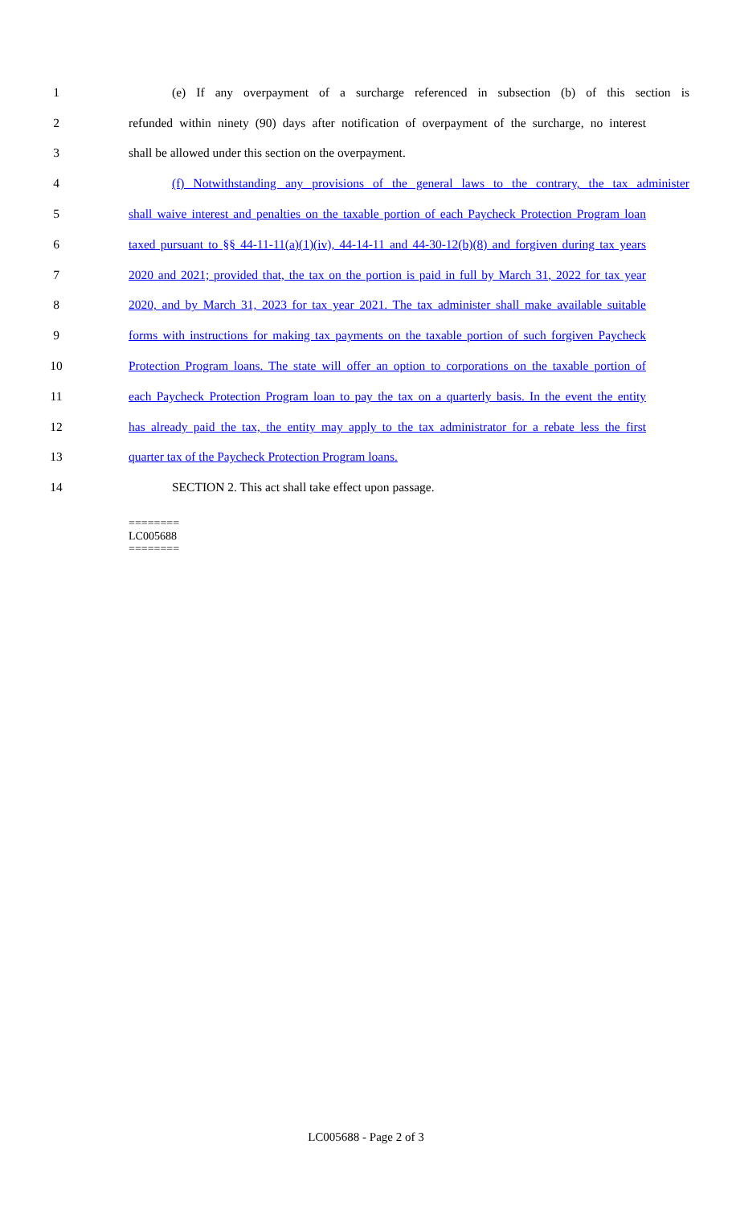1 (e) If any overpayment of a surcharge referenced in subsection (b) of this section is
2 refunded within ninety (90) days after notification of overpayment of the surcharge, no interest
3 shall be allowed under this section on the overpayment.
4 (f) Notwithstanding any provisions of the general laws to the contrary, the tax administer
5 shall waive interest and penalties on the taxable portion of each Paycheck Protection Program loan
6 taxed pursuant to §§ 44-11-11(a)(1)(iv), 44-14-11 and 44-30-12(b)(8) and forgiven during tax years
7 2020 and 2021; provided that, the tax on the portion is paid in full by March 31, 2022 for tax year
8 2020, and by March 31, 2023 for tax year 2021. The tax administer shall make available suitable
9 forms with instructions for making tax payments on the taxable portion of such forgiven Paycheck
10 Protection Program loans. The state will offer an option to corporations on the taxable portion of
11 each Paycheck Protection Program loan to pay the tax on a quarterly basis. In the event the entity
12 has already paid the tax, the entity may apply to the tax administrator for a rebate less the first
13 quarter tax of the Paycheck Protection Program loans.
14 SECTION 2. This act shall take effect upon passage.
========
LC005688
========
LC005688 - Page 2 of 3